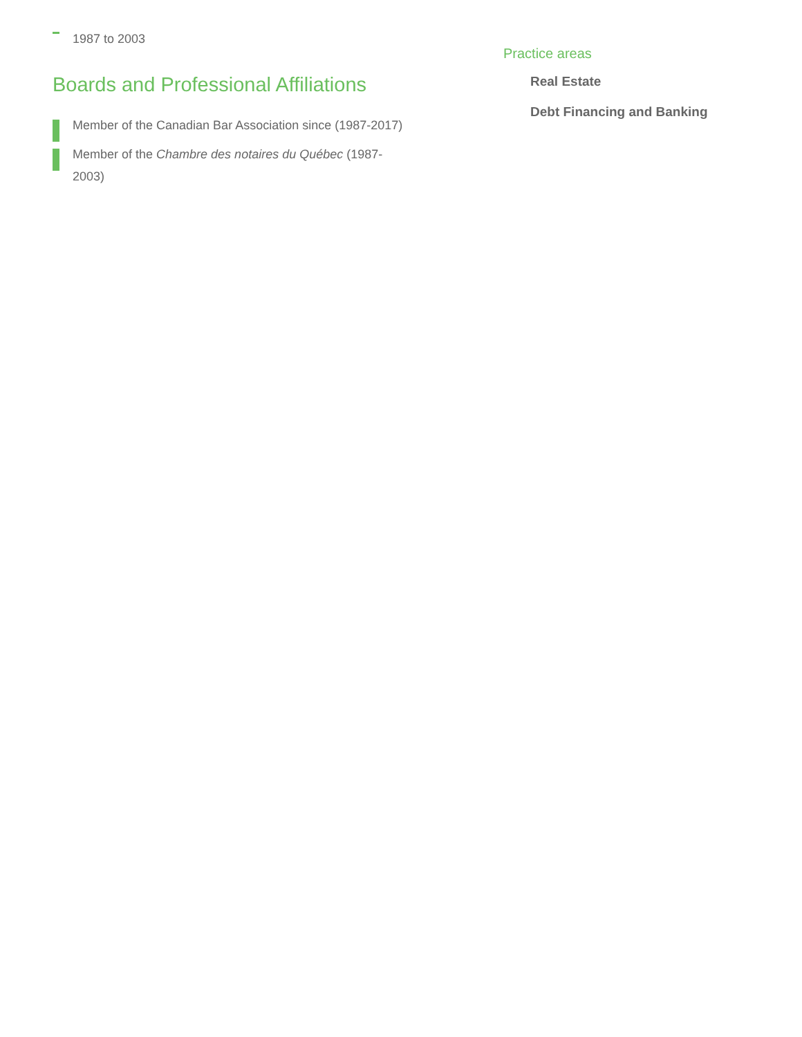1987 to 2003
Boards and Professional Affiliations
Member of the Canadian Bar Association since (1987-2017)
Member of the Chambre des notaires du Québec (1987-2003)
Practice areas
Real Estate
Debt Financing and Banking